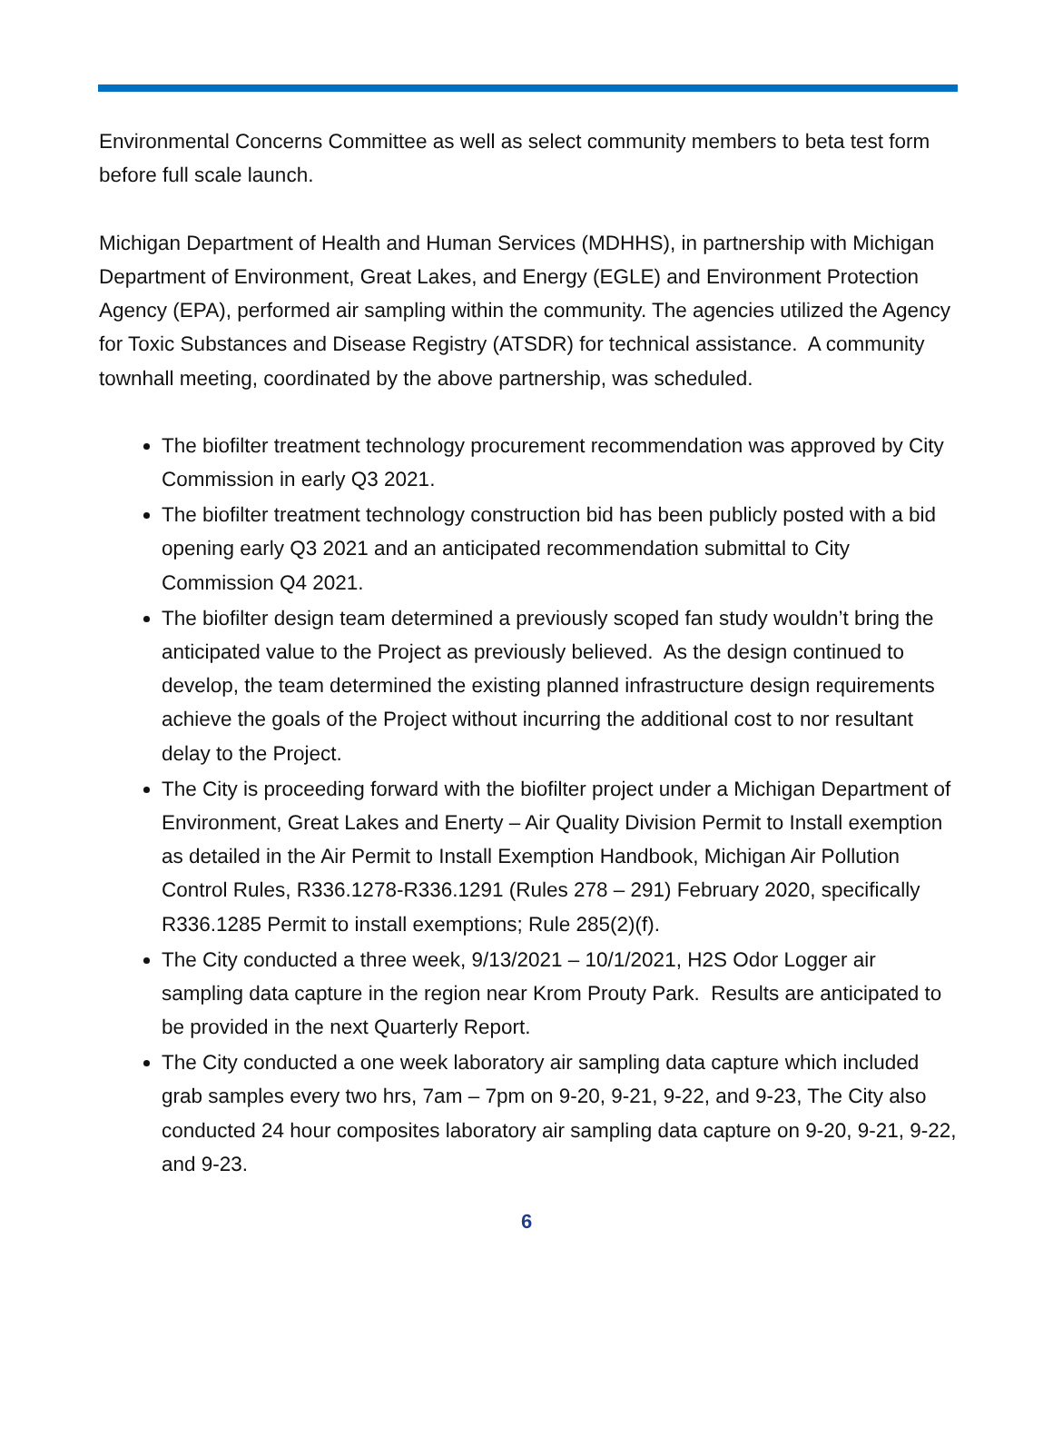Environmental Concerns Committee as well as select community members to beta test form before full scale launch.
Michigan Department of Health and Human Services (MDHHS), in partnership with Michigan Department of Environment, Great Lakes, and Energy (EGLE) and Environment Protection Agency (EPA), performed air sampling within the community. The agencies utilized the Agency for Toxic Substances and Disease Registry (ATSDR) for technical assistance. A community townhall meeting, coordinated by the above partnership, was scheduled.
The biofilter treatment technology procurement recommendation was approved by City Commission in early Q3 2021.
The biofilter treatment technology construction bid has been publicly posted with a bid opening early Q3 2021 and an anticipated recommendation submittal to City Commission Q4 2021.
The biofilter design team determined a previously scoped fan study wouldn’t bring the anticipated value to the Project as previously believed. As the design continued to develop, the team determined the existing planned infrastructure design requirements achieve the goals of the Project without incurring the additional cost to nor resultant delay to the Project.
The City is proceeding forward with the biofilter project under a Michigan Department of Environment, Great Lakes and Enerty – Air Quality Division Permit to Install exemption as detailed in the Air Permit to Install Exemption Handbook, Michigan Air Pollution Control Rules, R336.1278-R336.1291 (Rules 278 – 291) February 2020, specifically R336.1285 Permit to install exemptions; Rule 285(2)(f).
The City conducted a three week, 9/13/2021 – 10/1/2021, H2S Odor Logger air sampling data capture in the region near Krom Prouty Park. Results are anticipated to be provided in the next Quarterly Report.
The City conducted a one week laboratory air sampling data capture which included grab samples every two hrs, 7am – 7pm on 9-20, 9-21, 9-22, and 9-23, The City also conducted 24 hour composites laboratory air sampling data capture on 9-20, 9-21, 9-22, and 9-23.
6